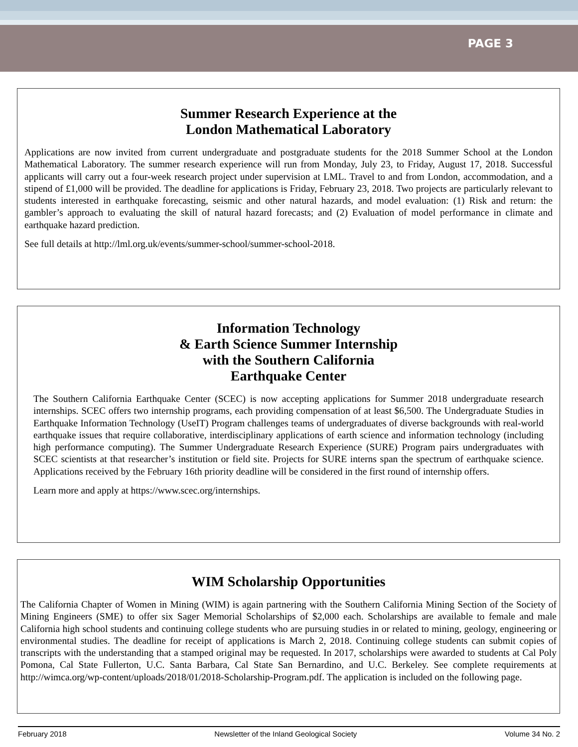PAGE 3
Summer Research Experience at the
London Mathematical Laboratory
Applications are now invited from current undergraduate and postgraduate students for the 2018 Summer School at the London Mathematical Laboratory. The summer research experience will run from Monday, July 23, to Friday, August 17, 2018. Successful applicants will carry out a four-week research project under supervision at LML. Travel to and from London, accommodation, and a stipend of £1,000 will be provided. The deadline for applications is Friday, February 23, 2018. Two projects are particularly relevant to students interested in earthquake forecasting, seismic and other natural hazards, and model evaluation: (1) Risk and return: the gambler’s approach to evaluating the skill of natural hazard forecasts; and (2) Evaluation of model performance in climate and earthquake hazard prediction.
See full details at http://lml.org.uk/events/summer-school/summer-school-2018.
Information Technology
& Earth Science Summer Internship
with the Southern California
Earthquake Center
The Southern California Earthquake Center (SCEC) is now accepting applications for Summer 2018 undergraduate research internships. SCEC offers two internship programs, each providing compensation of at least $6,500. The Undergraduate Studies in Earthquake Information Technology (UseIT) Program challenges teams of undergraduates of diverse backgrounds with real-world earthquake issues that require collaborative, interdisciplinary applications of earth science and information technology (including high performance computing). The Summer Undergraduate Research Experience (SURE) Program pairs undergraduates with SCEC scientists at that researcher’s institution or field site. Projects for SURE interns span the spectrum of earthquake science. Applications received by the February 16th priority deadline will be considered in the first round of internship offers.
Learn more and apply at https://www.scec.org/internships.
WIM Scholarship Opportunities
The California Chapter of Women in Mining (WIM) is again partnering with the Southern California Mining Section of the Society of Mining Engineers (SME) to offer six Sager Memorial Scholarships of $2,000 each. Scholarships are available to female and male California high school students and continuing college students who are pursuing studies in or related to mining, geology, engineering or environmental studies. The deadline for receipt of applications is March 2, 2018. Continuing college students can submit copies of transcripts with the understanding that a stamped original may be requested. In 2017, scholarships were awarded to students at Cal Poly Pomona, Cal State Fullerton, U.C. Santa Barbara, Cal State San Bernardino, and U.C. Berkeley. See complete requirements at http://wimca.org/wp-content/uploads/2018/01/2018-Scholarship-Program.pdf. The application is included on the following page.
February 2018 Newsletter of the Inland Geological Society Volume 34 No. 2